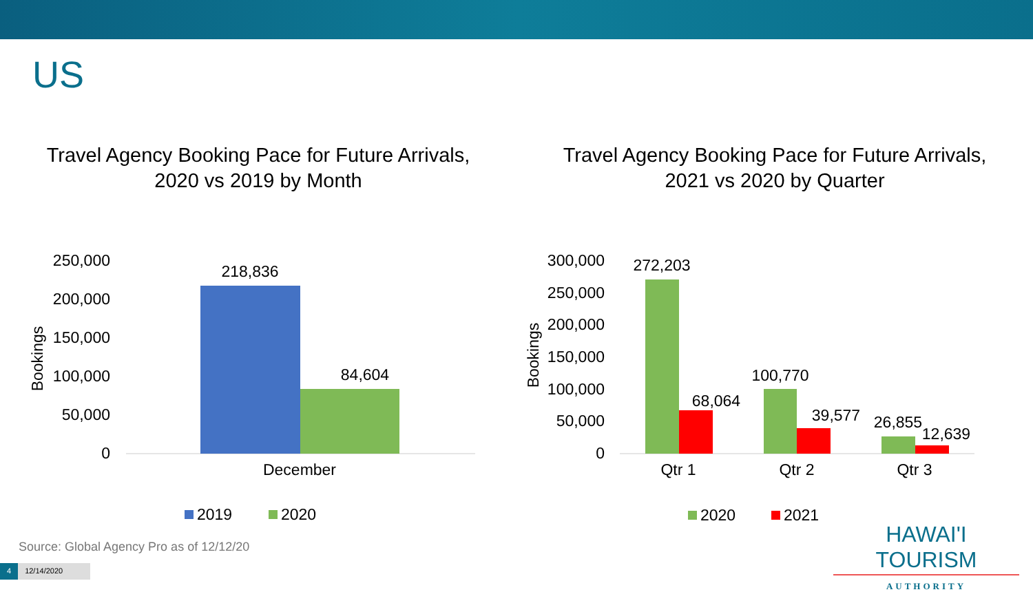US
Travel Agency Booking Pace for Future Arrivals,
2020 vs 2019 by Month
Travel Agency Booking Pace for Future Arrivals,
2021 vs 2020 by Quarter
250,000
200,000
150,000
100,000
50,000
0
Bookings
218,836
84,604
December
2019
2020
300,000
250,000
200,000
150,000
100,000
50,000
0
Bookings
272,203
68,064
100,770
39,577
26,855
12,639
Qtr 1
Qtr 2
Qtr 3
2020
2021
Source: Global Agency Pro as of 12/12/20
4 12/14/2020
HAWAI'I TOURISM
AUTHORITY